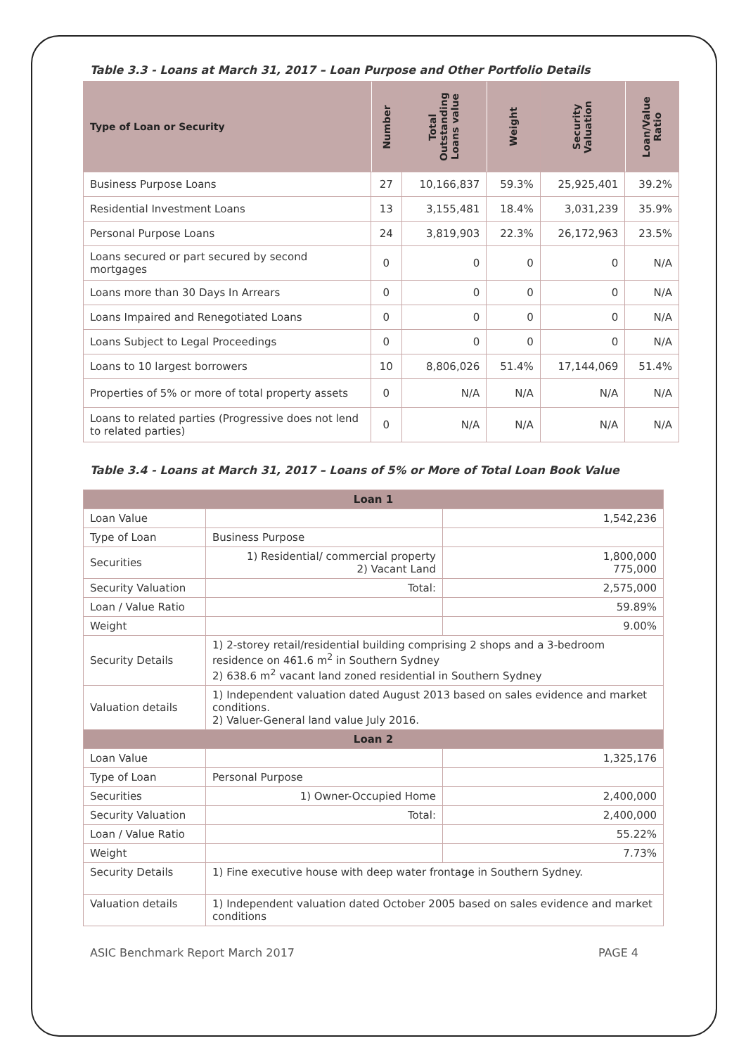Table 3.3 - Loans at March 31, 2017 – Loan Purpose and Other Portfolio Details
| Type of Loan or Security | Number | Total Outstanding Loans value | Weight | Security Valuation | Loan/Value Ratio |
| --- | --- | --- | --- | --- | --- |
| Business Purpose Loans | 27 | 10,166,837 | 59.3% | 25,925,401 | 39.2% |
| Residential Investment Loans | 13 | 3,155,481 | 18.4% | 3,031,239 | 35.9% |
| Personal Purpose Loans | 24 | 3,819,903 | 22.3% | 26,172,963 | 23.5% |
| Loans secured or part secured by second mortgages | 0 | 0 | 0 | 0 | N/A |
| Loans more than 30 Days In Arrears | 0 | 0 | 0 | 0 | N/A |
| Loans Impaired and Renegotiated Loans | 0 | 0 | 0 | 0 | N/A |
| Loans Subject to Legal Proceedings | 0 | 0 | 0 | 0 | N/A |
| Loans to 10 largest borrowers | 10 | 8,806,026 | 51.4% | 17,144,069 | 51.4% |
| Properties of 5% or more of total property assets | 0 | N/A | N/A | N/A | N/A |
| Loans to related parties (Progressive does not lend to related parties) | 0 | N/A | N/A | N/A | N/A |
Table 3.4 - Loans at March 31, 2017 – Loans of 5% or More of Total Loan Book Value
| Loan 1 | | |
| Loan Value | | 1,542,236 |
| Type of Loan | Business Purpose | |
| Securities | 1) Residential/ commercial property 2) Vacant Land | 1,800,000 775,000 |
| Security Valuation | Total: | 2,575,000 |
| Loan / Value Ratio | | 59.89% |
| Weight | | 9.00% |
| Security Details | 1) 2-storey retail/residential building comprising 2 shops and a 3-bedroom residence on 461.6 m<sup>2</sup> in Southern Sydney 2) 638.6 m<sup>2</sup> vacant land zoned residential in Southern Sydney | |
| Valuation details | 1) Independent valuation dated August 2013 based on sales evidence and market conditions. 2) Valuer-General land value July 2016. | |
| Loan 2 | | |
| Loan Value | | 1,325,176 |
| Type of Loan | Personal Purpose | |
| Securities | 1) Owner-Occupied Home | 2,400,000 |
| Security Valuation | Total: | 2,400,000 |
| Loan / Value Ratio | | 55.22% |
| Weight | | 7.73% |
| Security Details | 1) Fine executive house with deep water frontage in Southern Sydney. | |
| Valuation details | 1) Independent valuation dated October 2005 based on sales evidence and market conditions | |
ASIC Benchmark Report March 2017 PAGE 4